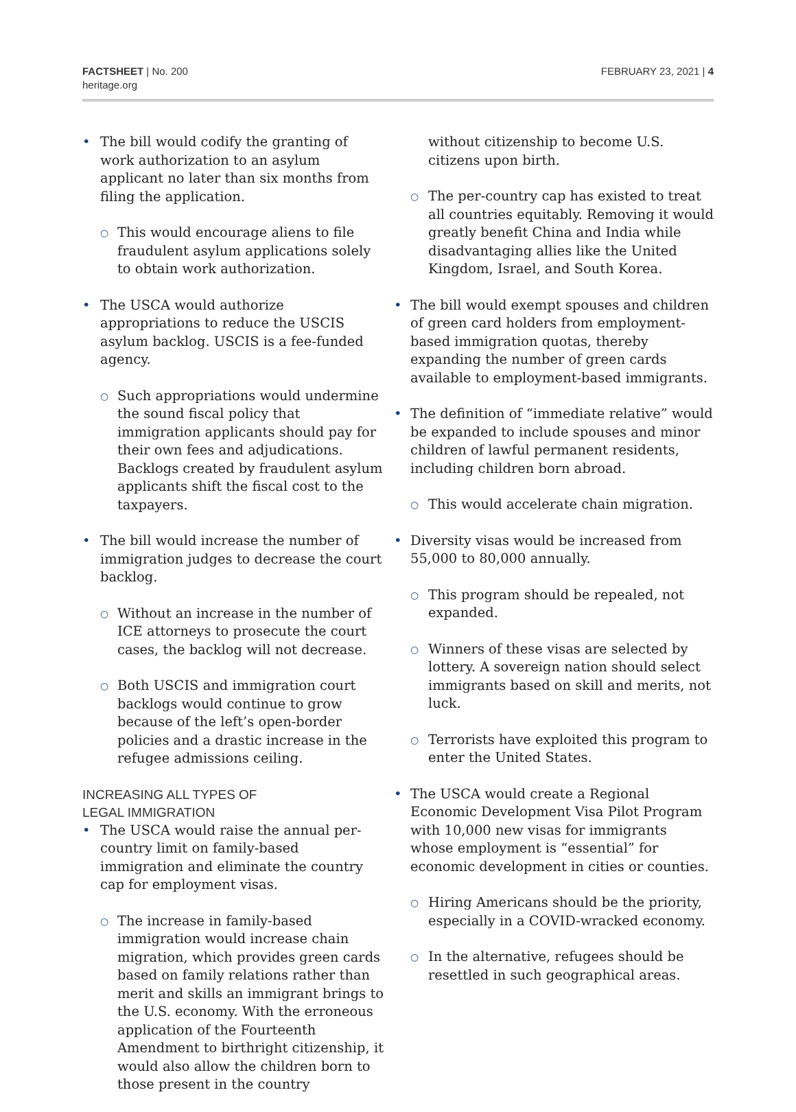FACTSHEET | No. 200
heritage.org
FEBRUARY 23, 2021 | 4
• The bill would codify the granting of work authorization to an asylum applicant no later than six months from filing the application.
○ This would encourage aliens to file fraudulent asylum applications solely to obtain work authorization.
• The USCA would authorize appropriations to reduce the USCIS asylum backlog. USCIS is a fee-funded agency.
○ Such appropriations would undermine the sound fiscal policy that immigration applicants should pay for their own fees and adjudications. Backlogs created by fraudulent asylum applicants shift the fiscal cost to the taxpayers.
• The bill would increase the number of immigration judges to decrease the court backlog.
○ Without an increase in the number of ICE attorneys to prosecute the court cases, the backlog will not decrease.
○ Both USCIS and immigration court backlogs would continue to grow because of the left’s open-border policies and a drastic increase in the refugee admissions ceiling.
INCREASING ALL TYPES OF
LEGAL IMMIGRATION
• The USCA would raise the annual per-country limit on family-based immigration and eliminate the country cap for employment visas.
○ The increase in family-based immigration would increase chain migration, which provides green cards based on family relations rather than merit and skills an immigrant brings to the U.S. economy. With the erroneous application of the Fourteenth Amendment to birthright citizenship, it would also allow the children born to those present in the country
without citizenship to become U.S. citizens upon birth.
○ The per-country cap has existed to treat all countries equitably. Removing it would greatly benefit China and India while disadvantaging allies like the United Kingdom, Israel, and South Korea.
• The bill would exempt spouses and children of green card holders from employment-based immigration quotas, thereby expanding the number of green cards available to employment-based immigrants.
• The definition of “immediate relative” would be expanded to include spouses and minor children of lawful permanent residents, including children born abroad.
○ This would accelerate chain migration.
• Diversity visas would be increased from 55,000 to 80,000 annually.
○ This program should be repealed, not expanded.
○ Winners of these visas are selected by lottery. A sovereign nation should select immigrants based on skill and merits, not luck.
○ Terrorists have exploited this program to enter the United States.
• The USCA would create a Regional Economic Development Visa Pilot Program with 10,000 new visas for immigrants whose employment is “essential” for economic development in cities or counties.
○ Hiring Americans should be the priority, especially in a COVID-wracked economy.
○ In the alternative, refugees should be resettled in such geographical areas.